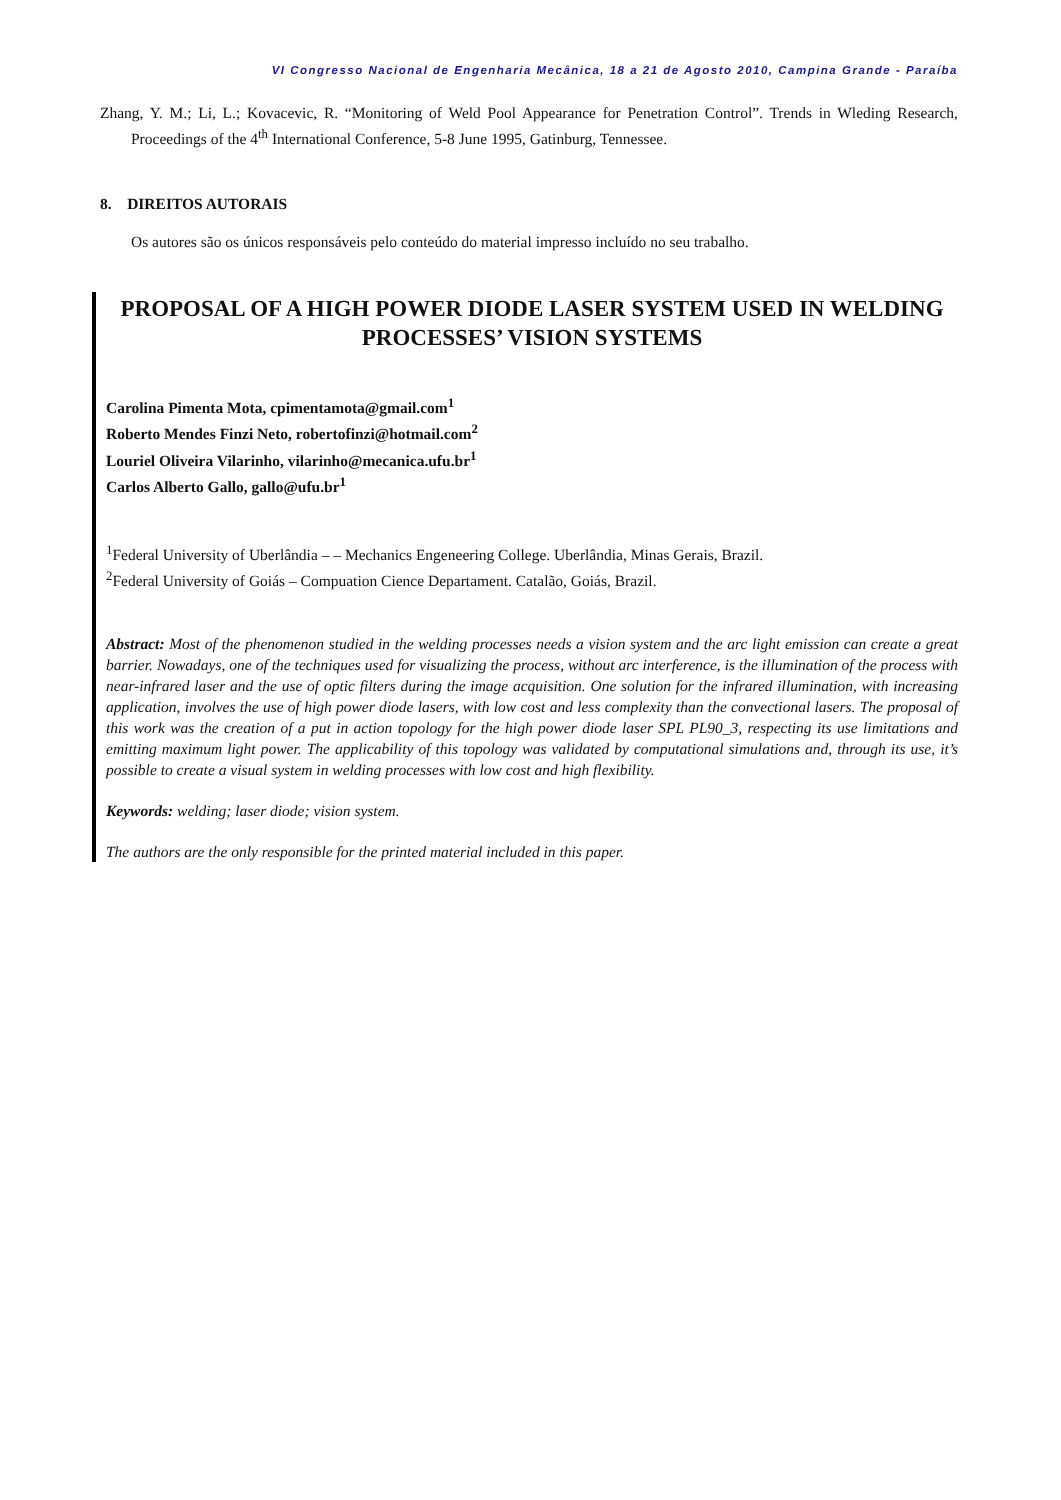VI Congresso Nacional de Engenharia Mecânica, 18 a 21 de Agosto 2010, Campina Grande - Paraíba
Zhang, Y. M.; Li, L.; Kovacevic, R. “Monitoring of Weld Pool Appearance for Penetration Control”. Trends in Wleding Research, Proceedings of the 4<sup>th</sup> International Conference, 5-8 June 1995, Gatinburg, Tennessee.
8. DIREITOS AUTORAIS
Os autores são os únicos responsáveis pelo conteúdo do material impresso incluído no seu trabalho.
PROPOSAL OF A HIGH POWER DIODE LASER SYSTEM USED IN WELDING PROCESSES’ VISION SYSTEMS
Carolina Pimenta Mota, cpimentamota@gmail.com<sup>1</sup>
Roberto Mendes Finzi Neto, robertofinzi@hotmail.com<sup>2</sup>
Louriel Oliveira Vilarinho, vilarinho@mecanica.ufu.br<sup>1</sup>
Carlos Alberto Gallo, gallo@ufu.br<sup>1</sup>
<sup>1</sup> Federal University of Uberlândia – – Mechanics Engeneering College. Uberlândia, Minas Gerais, Brazil.
<sup>2</sup> Federal University of Goiás – Compuation Cience Departament. Catalão, Goiás, Brazil.
Abstract: Most of the phenomenon studied in the welding processes needs a vision system and the arc light emission can create a great barrier. Nowadays, one of the techniques used for visualizing the process, without arc interference, is the illumination of the process with near-infrared laser and the use of optic filters during the image acquisition. One solution for the infrared illumination, with increasing application, involves the use of high power diode lasers, with low cost and less complexity than the convectional lasers. The proposal of this work was the creation of a put in action topology for the high power diode laser SPL PL90_3, respecting its use limitations and emitting maximum light power. The applicability of this topology was validated by computational simulations and, through its use, it’s possible to create a visual system in welding processes with low cost and high flexibility.
Keywords: welding; laser diode; vision system.
The authors are the only responsible for the printed material included in this paper.